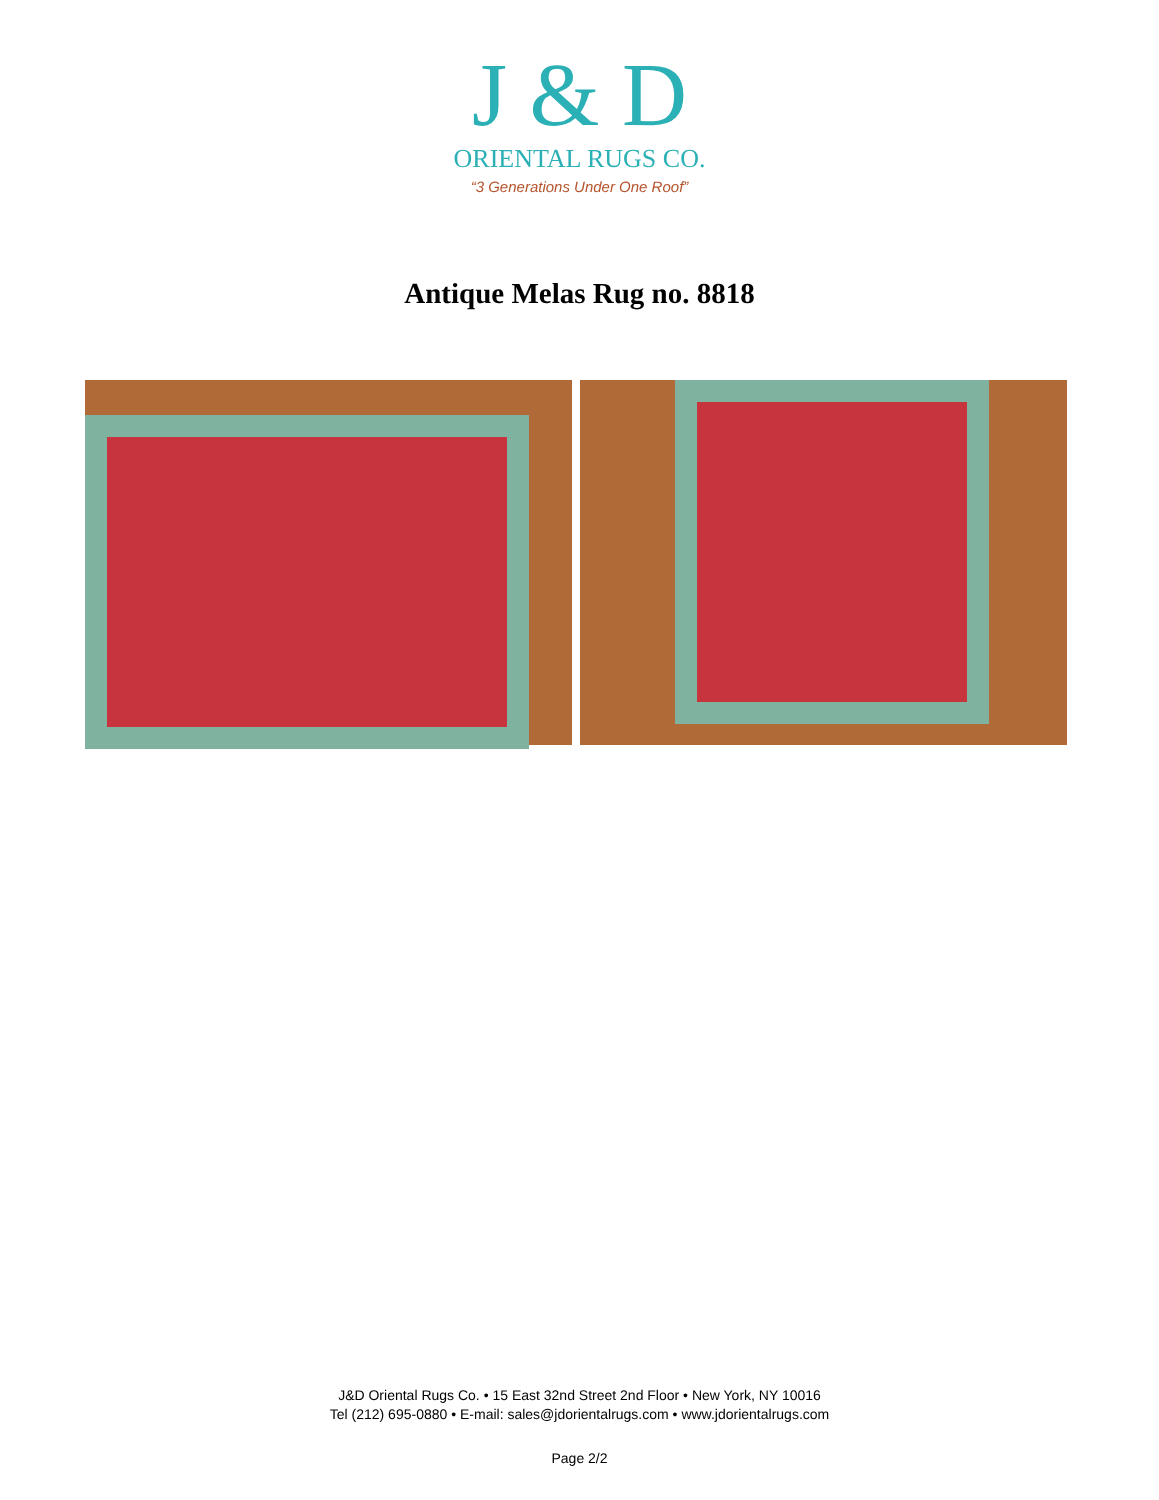J & D
ORIENTAL RUGS CO.
“3 Generations Under One Roof”
Antique Melas Rug no. 8818
J&D Oriental Rugs Co. • 15 East 32nd Street 2nd Floor • New York, NY 10016
Tel (212) 695-0880 • E-mail: sales@jdorientalrugs.com • www.jdorientalrugs.com
Page 2/2